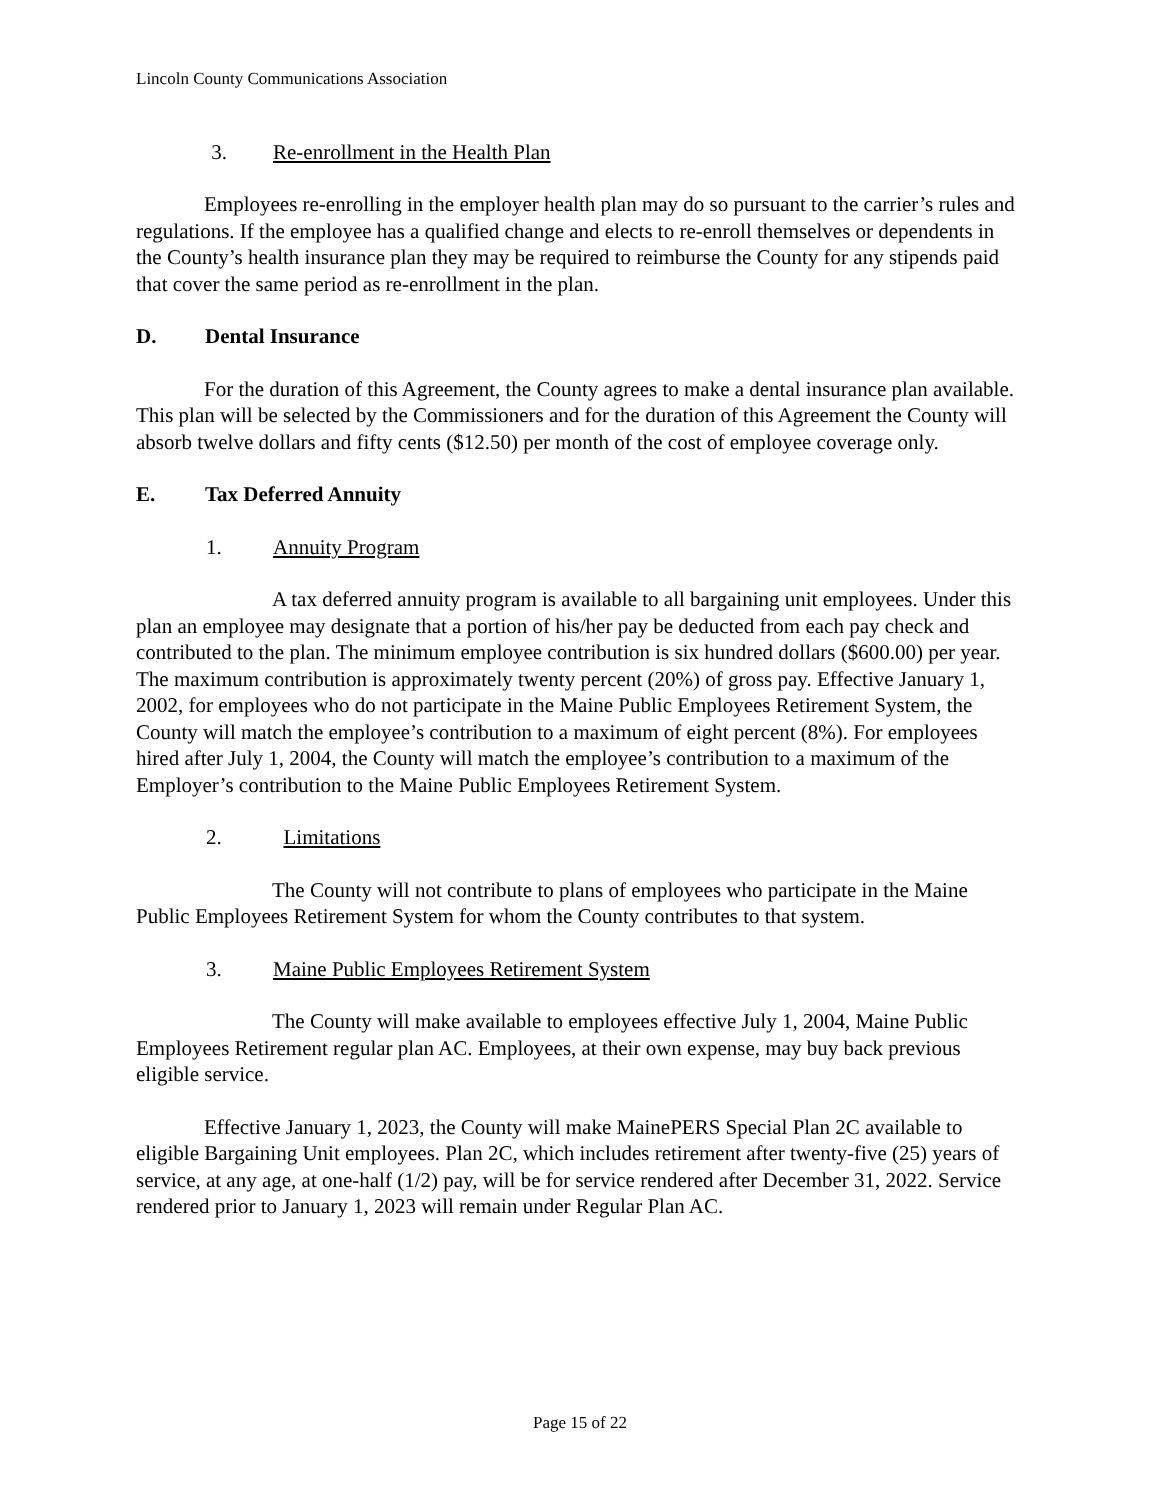Lincoln County Communications Association
3. Re-enrollment in the Health Plan
Employees re-enrolling in the employer health plan may do so pursuant to the carrier’s rules and regulations. If the employee has a qualified change and elects to re-enroll themselves or dependents in the County’s health insurance plan they may be required to reimburse the County for any stipends paid that cover the same period as re-enrollment in the plan.
D. Dental Insurance
For the duration of this Agreement, the County agrees to make a dental insurance plan available. This plan will be selected by the Commissioners and for the duration of this Agreement the County will absorb twelve dollars and fifty cents ($12.50) per month of the cost of employee coverage only.
E. Tax Deferred Annuity
1. Annuity Program
A tax deferred annuity program is available to all bargaining unit employees. Under this plan an employee may designate that a portion of his/her pay be deducted from each pay check and contributed to the plan. The minimum employee contribution is six hundred dollars ($600.00) per year. The maximum contribution is approximately twenty percent (20%) of gross pay. Effective January 1, 2002, for employees who do not participate in the Maine Public Employees Retirement System, the County will match the employee’s contribution to a maximum of eight percent (8%). For employees hired after July 1, 2004, the County will match the employee’s contribution to a maximum of the Employer’s contribution to the Maine Public Employees Retirement System.
2. Limitations
The County will not contribute to plans of employees who participate in the Maine Public Employees Retirement System for whom the County contributes to that system.
3. Maine Public Employees Retirement System
The County will make available to employees effective July 1, 2004, Maine Public Employees Retirement regular plan AC. Employees, at their own expense, may buy back previous eligible service.
Effective January 1, 2023, the County will make MainePERS Special Plan 2C available to eligible Bargaining Unit employees. Plan 2C, which includes retirement after twenty-five (25) years of service, at any age, at one-half (1/2) pay, will be for service rendered after December 31, 2022. Service rendered prior to January 1, 2023 will remain under Regular Plan AC.
Page 15 of 22